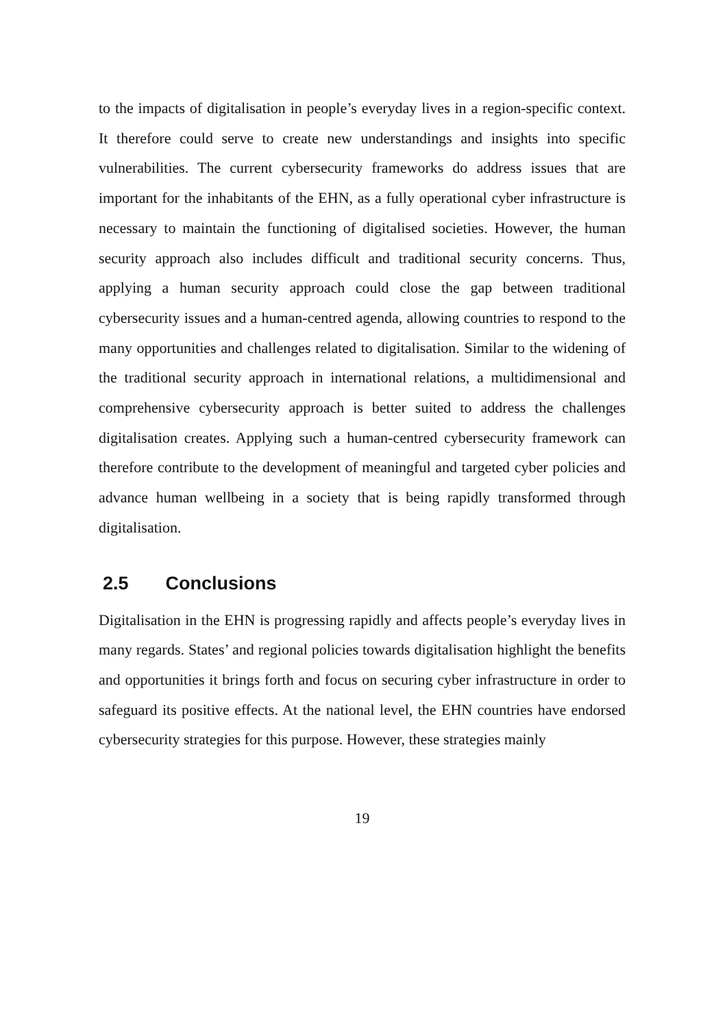to the impacts of digitalisation in people’s everyday lives in a region-specific context. It therefore could serve to create new understandings and insights into specific vulnerabilities. The current cybersecurity frameworks do address issues that are important for the inhabitants of the EHN, as a fully operational cyber infrastructure is necessary to maintain the functioning of digitalised societies. However, the human security approach also includes difficult and traditional security concerns. Thus, applying a human security approach could close the gap between traditional cybersecurity issues and a human-centred agenda, allowing countries to respond to the many opportunities and challenges related to digitalisation. Similar to the widening of the traditional security approach in international relations, a multidimensional and comprehensive cybersecurity approach is better suited to address the challenges digitalisation creates. Applying such a human-centred cybersecurity framework can therefore contribute to the development of meaningful and targeted cyber policies and advance human wellbeing in a society that is being rapidly transformed through digitalisation.
2.5 Conclusions
Digitalisation in the EHN is progressing rapidly and affects people’s everyday lives in many regards. States’ and regional policies towards digitalisation highlight the benefits and opportunities it brings forth and focus on securing cyber infrastructure in order to safeguard its positive effects. At the national level, the EHN countries have endorsed cybersecurity strategies for this purpose. However, these strategies mainly
19